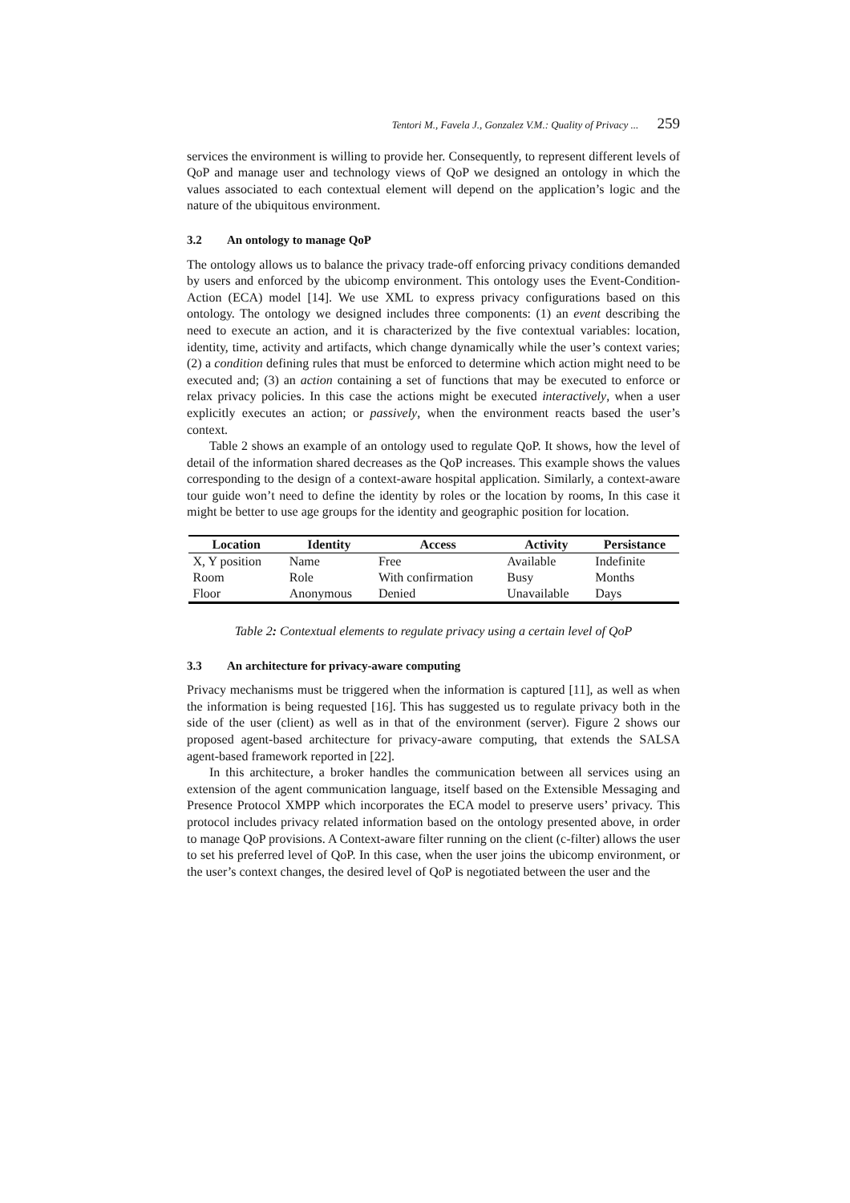Tentori M., Favela J., Gonzalez V.M.: Quality of Privacy ... 259
services the environment is willing to provide her. Consequently, to represent different levels of QoP and manage user and technology views of QoP we designed an ontology in which the values associated to each contextual element will depend on the application’s logic and the nature of the ubiquitous environment.
3.2 An ontology to manage QoP
The ontology allows us to balance the privacy trade-off enforcing privacy conditions demanded by users and enforced by the ubicomp environment. This ontology uses the Event-Condition-Action (ECA) model [14]. We use XML to express privacy configurations based on this ontology. The ontology we designed includes three components: (1) an event describing the need to execute an action, and it is characterized by the five contextual variables: location, identity, time, activity and artifacts, which change dynamically while the user’s context varies; (2) a condition defining rules that must be enforced to determine which action might need to be executed and; (3) an action containing a set of functions that may be executed to enforce or relax privacy policies. In this case the actions might be executed interactively, when a user explicitly executes an action; or passively, when the environment reacts based the user’s context.
Table 2 shows an example of an ontology used to regulate QoP. It shows, how the level of detail of the information shared decreases as the QoP increases. This example shows the values corresponding to the design of a context-aware hospital application. Similarly, a context-aware tour guide won’t need to define the identity by roles or the location by rooms, In this case it might be better to use age groups for the identity and geographic position for location.
| Location | Identity | Access | Activity | Persistance |
| --- | --- | --- | --- | --- |
| X, Y position | Name | Free | Available | Indefinite |
| Room | Role | With confirmation | Busy | Months |
| Floor | Anonymous | Denied | Unavailable | Days |
Table 2: Contextual elements to regulate privacy using a certain level of QoP
3.3 An architecture for privacy-aware computing
Privacy mechanisms must be triggered when the information is captured [11], as well as when the information is being requested [16]. This has suggested us to regulate privacy both in the side of the user (client) as well as in that of the environment (server). Figure 2 shows our proposed agent-based architecture for privacy-aware computing, that extends the SALSA agent-based framework reported in [22].
In this architecture, a broker handles the communication between all services using an extension of the agent communication language, itself based on the Extensible Messaging and Presence Protocol XMPP which incorporates the ECA model to preserve users’ privacy. This protocol includes privacy related information based on the ontology presented above, in order to manage QoP provisions. A Context-aware filter running on the client (c-filter) allows the user to set his preferred level of QoP. In this case, when the user joins the ubicomp environment, or the user’s context changes, the desired level of QoP is negotiated between the user and the